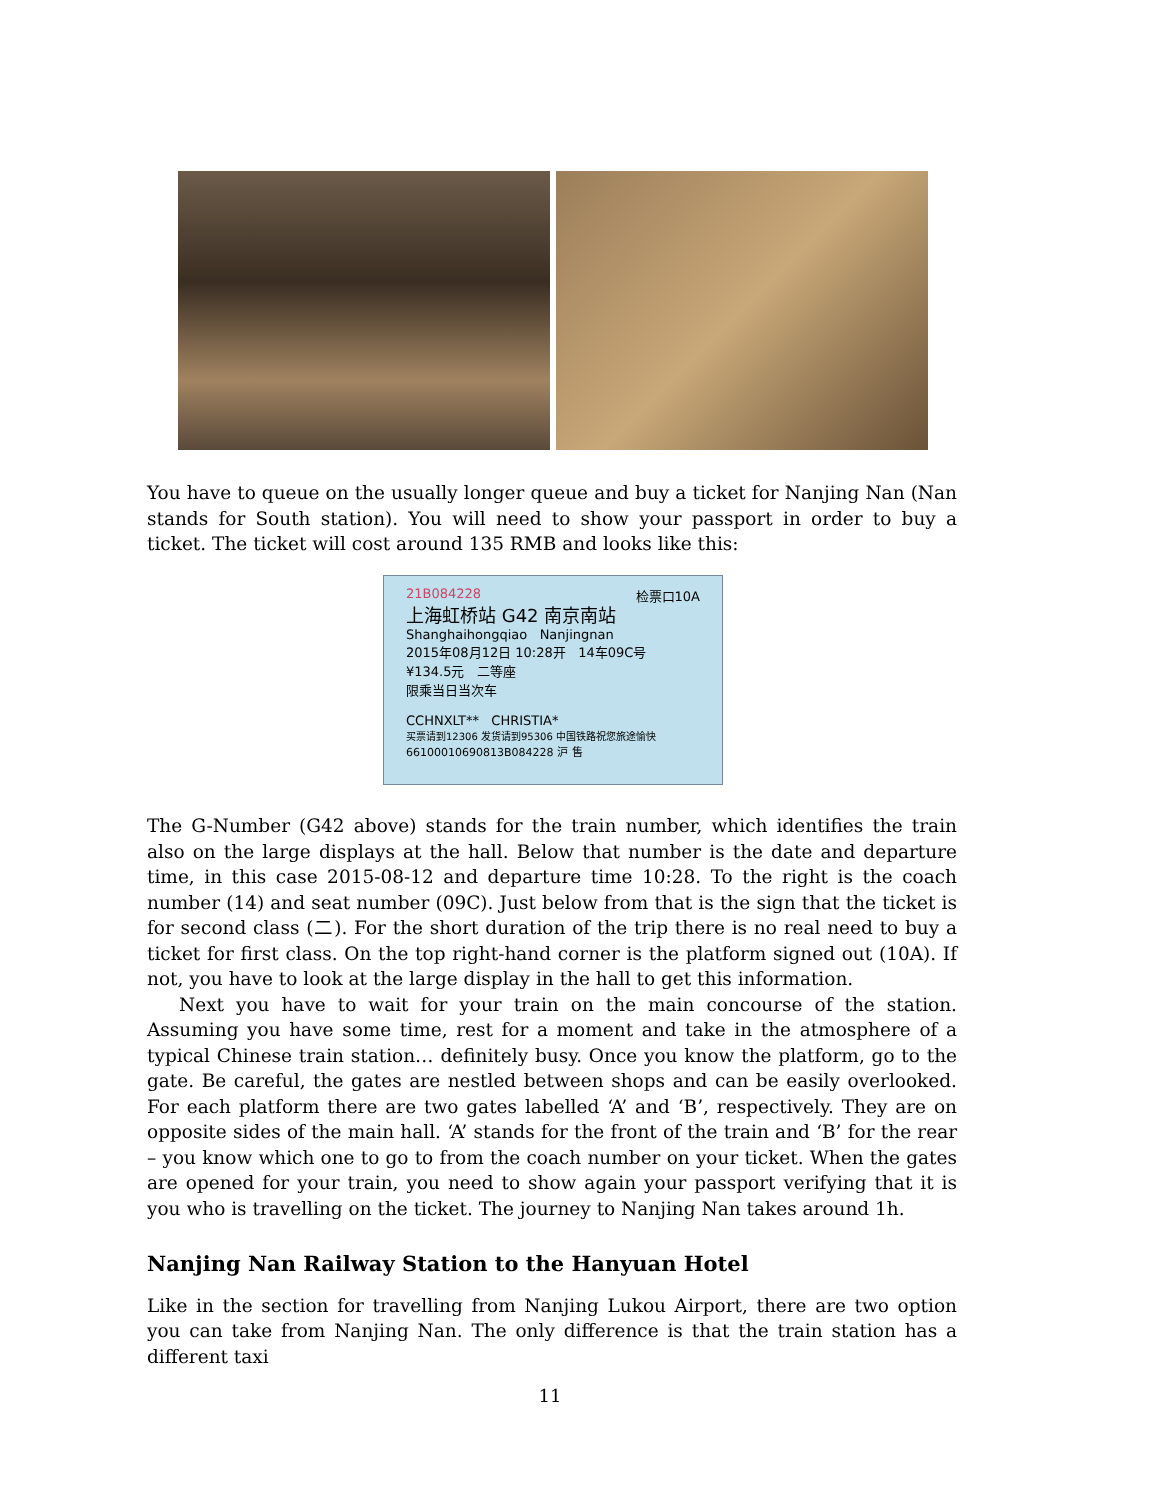You have to queue on the usually longer queue and buy a ticket for Nanjing Nan (Nan stands for South station). You will need to show your passport in order to buy a ticket. The ticket will cost around 135 RMB and looks like this:
21B084228 检票口10A
上海虹桥站 G42 南京南站
Shanghaihongqiao Nanjingnan
2015年08月12日 10:28开 14车09C号
¥134.5元 二等座
限乘当日当次车
CCHNXLT** CHRISTIA*
买票请到12306 发货请到95306 中国铁路祝您旅途愉快
66100010690813B084228 沪 售
The G-Number (G42 above) stands for the train number, which identifies the train also on the large displays at the hall. Below that number is the date and departure time, in this case 2015-08-12 and departure time 10:28. To the right is the coach number (14) and seat number (09C). Just below from that is the sign that the ticket is for second class (二). For the short duration of the trip there is no real need to buy a ticket for first class. On the top right-hand corner is the platform signed out (10A). If not, you have to look at the large display in the hall to get this information.
Next you have to wait for your train on the main concourse of the station. Assuming you have some time, rest for a moment and take in the atmosphere of a typical Chinese train station… definitely busy. Once you know the platform, go to the gate. Be careful, the gates are nestled between shops and can be easily overlooked. For each platform there are two gates labelled ‘A’ and ‘B’, respectively. They are on opposite sides of the main hall. ‘A’ stands for the front of the train and ‘B’ for the rear – you know which one to go to from the coach number on your ticket. When the gates are opened for your train, you need to show again your passport verifying that it is you who is travelling on the ticket. The journey to Nanjing Nan takes around 1h.
Nanjing Nan Railway Station to the Hanyuan Hotel
Like in the section for travelling from Nanjing Lukou Airport, there are two option you can take from Nanjing Nan. The only difference is that the train station has a different taxi
11